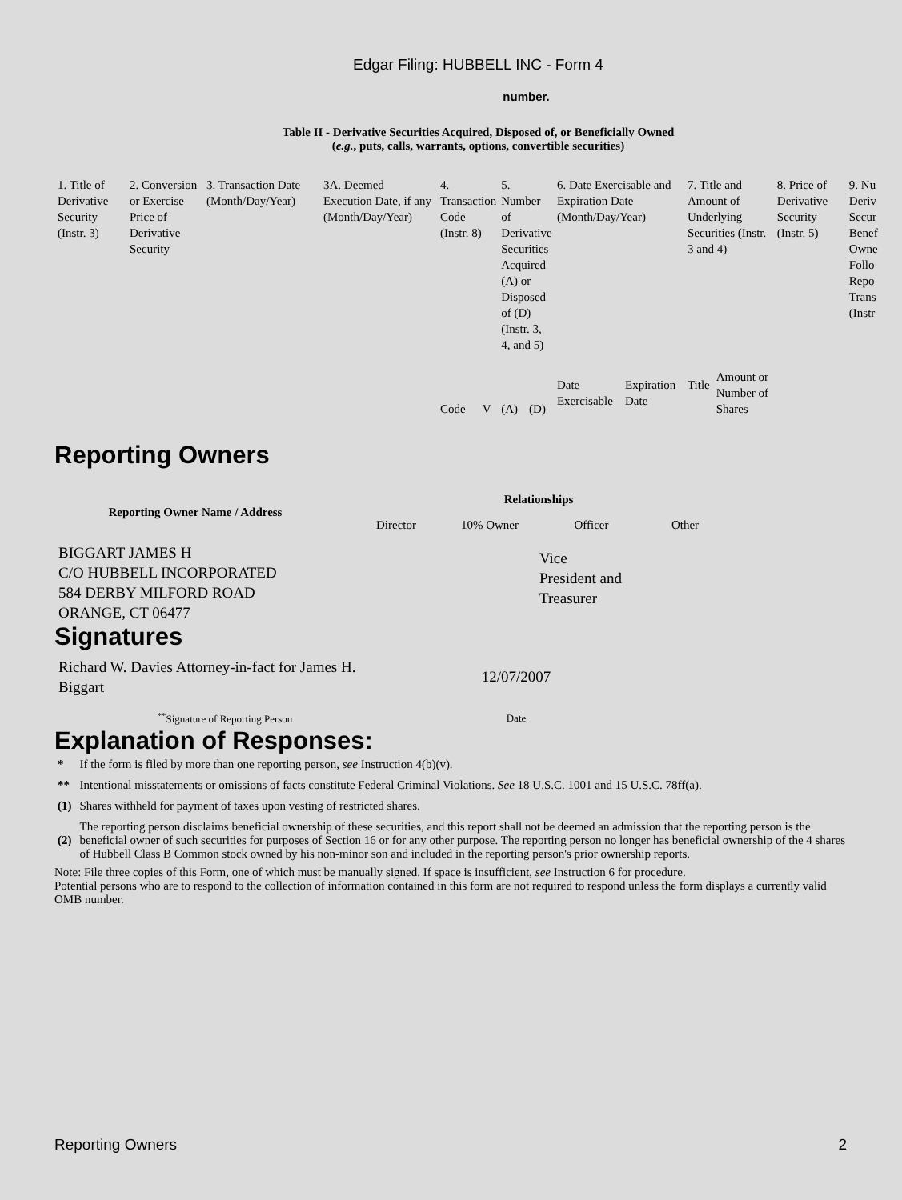Edgar Filing: HUBBELL INC - Form 4
number.
Table II - Derivative Securities Acquired, Disposed of, or Beneficially Owned
(e.g., puts, calls, warrants, options, convertible securities)
| 1. Title of Derivative Security (Instr. 3) | 2. Conversion or Exercise Price of Derivative Security | 3. Transaction Date (Month/Day/Year) | 3A. Deemed Execution Date, if any (Month/Day/Year) | 4. Transaction Code (Instr. 8) | | 5. Number of Derivative Securities Acquired (A) or Disposed of (D) (Instr. 3, 4, and 5) | | 6. Date Exercisable and Expiration Date (Month/Day/Year) | | 7. Title and Amount of Underlying Securities (Instr. 3 and 4) | | 8. Price of Derivative Security (Instr. 5) | 9. Nu Deriv Secur Benef Owne Follo Repo Trans (Instr |
| | | | | Code | V | (A) | (D) | Date Exercisable | Expiration Date | Title | Amount or Number of Shares | | |
Reporting Owners
| Reporting Owner Name / Address | Relationships | | | |
| | Director | 10% Owner | Officer | Other |
| BIGGART JAMES H C/O HUBBELL INCORPORATED 584 DERBY MILFORD ROAD ORANGE, CT 06477 | | | Vice President and Treasurer | |
Signatures
| Richard W. Davies Attorney-in-fact for James H. Biggart | 12/07/2007 |
| <sup>**</sup> Signature of Reporting Person | Date |
Explanation of Responses:
| * | If the form is filed by more than one reporting person, see Instruction 4(b)(v). |
| ** | Intentional misstatements or omissions of facts constitute Federal Criminal Violations. See 18 U.S.C. 1001 and 15 U.S.C. 78ff(a). |
| (1) | Shares withheld for payment of taxes upon vesting of restricted shares. |
| (2) | The reporting person disclaims beneficial ownership of these securities, and this report shall not be deemed an admission that the reporting person is the beneficial owner of such securities for purposes of Section 16 or for any other purpose. The reporting person no longer has beneficial ownership of the 4 shares of Hubbell Class B Common stock owned by his non-minor son and included in the reporting person's prior ownership reports. |
Note: File three copies of this Form, one of which must be manually signed. If space is insufficient, see Instruction 6 for procedure.
Potential persons who are to respond to the collection of information contained in this form are not required to respond unless the form displays a currently valid OMB number.
Reporting Owners 2